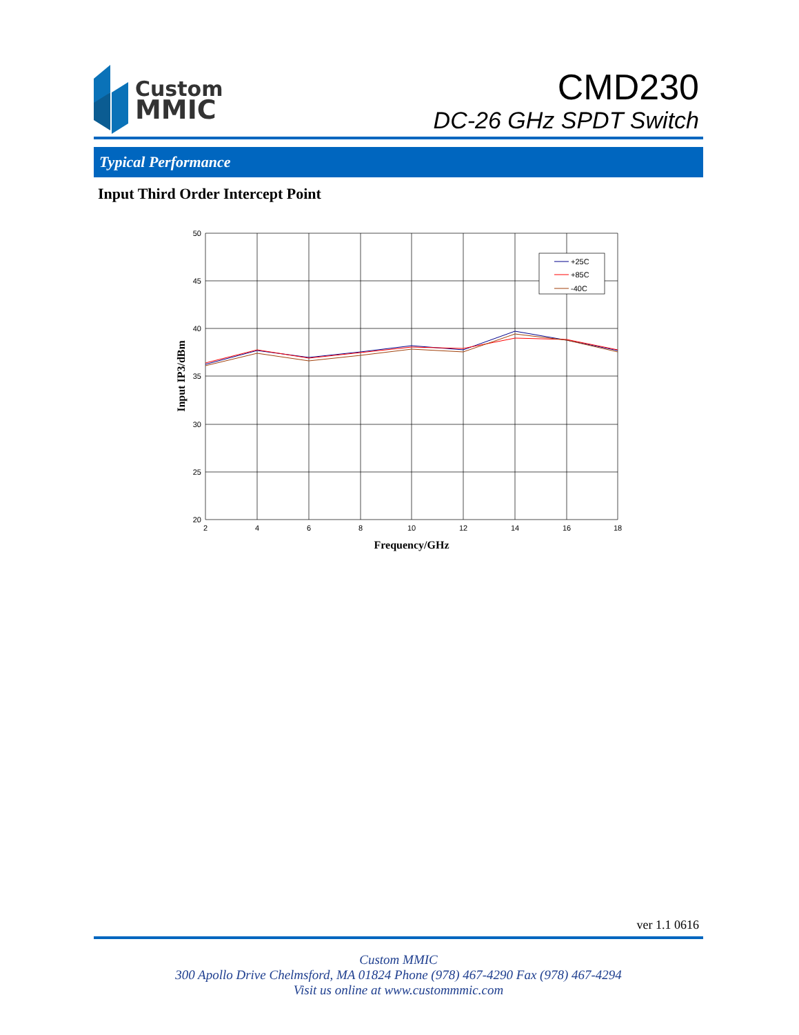Custom
MMIC
CMD230
DC-26 GHz SPDT Switch
Typical Performance
Input Third Order Intercept Point
50
45
40
35
30
25
20
2
4
6
8
10
12
14
16
18
+25C
+85C
-40C
Frequency/GHz
Input IP3/dBm
ver 1.1 0616
Custom MMIC
300 Apollo Drive Chelmsford, MA 01824 Phone (978) 467-4290 Fax (978) 467-4294
Visit us online at www.custommmic.com